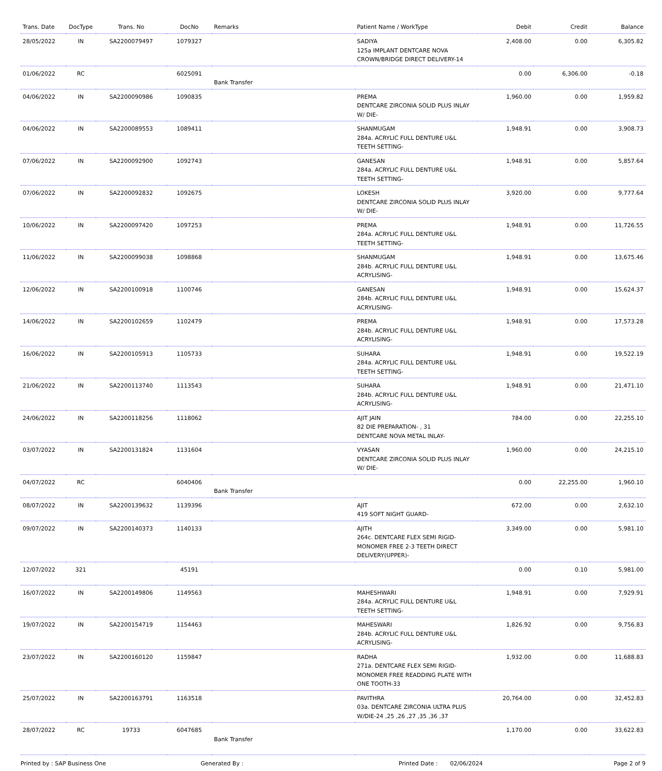| Trans. Date | DocType | Trans. No | DocNo | Remarks | Patient Name / WorkType | Debit | Credit | Balance |
| --- | --- | --- | --- | --- | --- | --- | --- | --- |
| 28/05/2022 | IN | SA2200079497 | 1079327 | | SADIYA 125a IMPLANT DENTCARE NOVA CROWN/BRIDGE DIRECT DELIVERY-14 | 2,408.00 | 0.00 | 6,305.82 |
| 01/06/2022 | RC | | 6025091 | Bank Transfer | | 0.00 | 6,306.00 | -0.18 |
| 04/06/2022 | IN | SA2200090986 | 1090835 | | PREMA DENTCARE ZIRCONIA SOLID PLUS INLAY W/ DIE- | 1,960.00 | 0.00 | 1,959.82 |
| 04/06/2022 | IN | SA2200089553 | 1089411 | | SHANMUGAM 284a. ACRYLIC FULL DENTURE U&L TEETH SETTING- | 1,948.91 | 0.00 | 3,908.73 |
| 07/06/2022 | IN | SA2200092900 | 1092743 | | GANESAN 284a. ACRYLIC FULL DENTURE U&L TEETH SETTING- | 1,948.91 | 0.00 | 5,857.64 |
| 07/06/2022 | IN | SA2200092832 | 1092675 | | LOKESH DENTCARE ZIRCONIA SOLID PLUS INLAY W/ DIE- | 3,920.00 | 0.00 | 9,777.64 |
| 10/06/2022 | IN | SA2200097420 | 1097253 | | PREMA 284a. ACRYLIC FULL DENTURE U&L TEETH SETTING- | 1,948.91 | 0.00 | 11,726.55 |
| 11/06/2022 | IN | SA2200099038 | 1098868 | | SHANMUGAM 284b. ACRYLIC FULL DENTURE U&L ACRYLISING- | 1,948.91 | 0.00 | 13,675.46 |
| 12/06/2022 | IN | SA2200100918 | 1100746 | | GANESAN 284b. ACRYLIC FULL DENTURE U&L ACRYLISING- | 1,948.91 | 0.00 | 15,624.37 |
| 14/06/2022 | IN | SA2200102659 | 1102479 | | PREMA 284b. ACRYLIC FULL DENTURE U&L ACRYLISING- | 1,948.91 | 0.00 | 17,573.28 |
| 16/06/2022 | IN | SA2200105913 | 1105733 | | SUHARA 284a. ACRYLIC FULL DENTURE U&L TEETH SETTING- | 1,948.91 | 0.00 | 19,522.19 |
| 21/06/2022 | IN | SA2200113740 | 1113543 | | SUHARA 284b. ACRYLIC FULL DENTURE U&L ACRYLISING- | 1,948.91 | 0.00 | 21,471.10 |
| 24/06/2022 | IN | SA2200118256 | 1118062 | | AJIT JAIN 82 DIE PREPARATION- , 31 DENTCARE NOVA METAL INLAY- | 784.00 | 0.00 | 22,255.10 |
| 03/07/2022 | IN | SA2200131824 | 1131604 | | VYASAN DENTCARE ZIRCONIA SOLID PLUS INLAY W/ DIE- | 1,960.00 | 0.00 | 24,215.10 |
| 04/07/2022 | RC | | 6040406 | Bank Transfer | | 0.00 | 22,255.00 | 1,960.10 |
| 08/07/2022 | IN | SA2200139632 | 1139396 | | AJIT 419 SOFT NIGHT GUARD- | 672.00 | 0.00 | 2,632.10 |
| 09/07/2022 | IN | SA2200140373 | 1140133 | | AJITH 264c. DENTCARE FLEX SEMI RIGID-MONOMER FREE 2-3 TEETH DIRECT DELIVERY(UPPER)- | 3,349.00 | 0.00 | 5,981.10 |
| 12/07/2022 | 321 | | 45191 | | | 0.00 | 0.10 | 5,981.00 |
| 16/07/2022 | IN | SA2200149806 | 1149563 | | MAHESHWARI 284a. ACRYLIC FULL DENTURE U&L TEETH SETTING- | 1,948.91 | 0.00 | 7,929.91 |
| 19/07/2022 | IN | SA2200154719 | 1154463 | | MAHESWARI 284b. ACRYLIC FULL DENTURE U&L ACRYLISING- | 1,826.92 | 0.00 | 9,756.83 |
| 23/07/2022 | IN | SA2200160120 | 1159847 | | RADHA 271a. DENTCARE FLEX SEMI RIGID-MONOMER FREE READDING PLATE WITH ONE TOOTH-33 | 1,932.00 | 0.00 | 11,688.83 |
| 25/07/2022 | IN | SA2200163791 | 1163518 | | PAVITHRA 03a. DENTCARE ZIRCONIA ULTRA PLUS W/DIE-24 ,25 ,26 ,27 ,35 ,36 ,37 | 20,764.00 | 0.00 | 32,452.83 |
| 28/07/2022 | RC | 19733 | 6047685 | Bank Transfer | | 1,170.00 | 0.00 | 33,622.83 |
Printed by : SAP Business One Generated By : Printed Date : 02/06/2024 Page 2 of 9